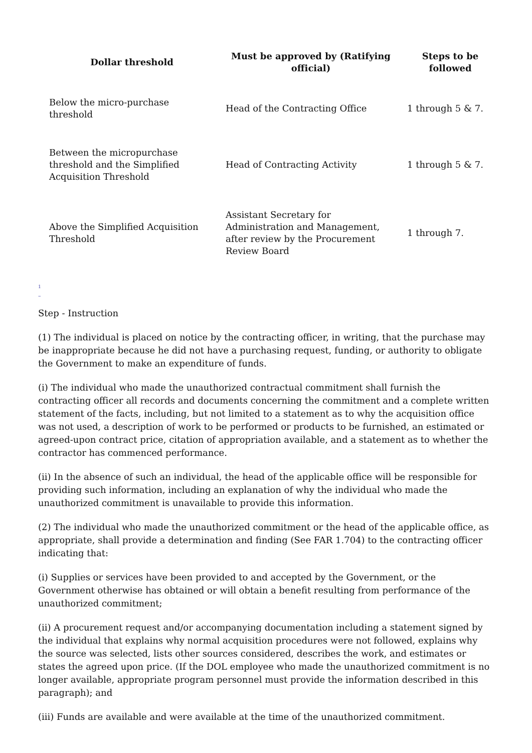| Dollar threshold | Must be approved by (Ratifying official) | Steps to be followed |
| --- | --- | --- |
| Below the micro-purchase threshold | Head of the Contracting Office | 1 through 5 & 7. |
| Between the micropurchase threshold and the Simplified Acquisition Threshold | Head of Contracting Activity | 1 through 5 & 7. |
| Above the Simplified Acquisition Threshold | Assistant Secretary for Administration and Management, after review by the Procurement Review Board | 1 through 7. |
<sup>1</sup>
–
Step - Instruction
(1) The individual is placed on notice by the contracting officer, in writing, that the purchase may be inappropriate because he did not have a purchasing request, funding, or authority to obligate the Government to make an expenditure of funds.
(i) The individual who made the unauthorized contractual commitment shall furnish the contracting officer all records and documents concerning the commitment and a complete written statement of the facts, including, but not limited to a statement as to why the acquisition office was not used, a description of work to be performed or products to be furnished, an estimated or agreed-upon contract price, citation of appropriation available, and a statement as to whether the contractor has commenced performance.
(ii) In the absence of such an individual, the head of the applicable office will be responsible for providing such information, including an explanation of why the individual who made the unauthorized commitment is unavailable to provide this information.
(2) The individual who made the unauthorized commitment or the head of the applicable office, as appropriate, shall provide a determination and finding (See FAR 1.704) to the contracting officer indicating that:
(i) Supplies or services have been provided to and accepted by the Government, or the Government otherwise has obtained or will obtain a benefit resulting from performance of the unauthorized commitment;
(ii) A procurement request and/or accompanying documentation including a statement signed by the individual that explains why normal acquisition procedures were not followed, explains why the source was selected, lists other sources considered, describes the work, and estimates or states the agreed upon price. (If the DOL employee who made the unauthorized commitment is no longer available, appropriate program personnel must provide the information described in this paragraph); and
(iii) Funds are available and were available at the time of the unauthorized commitment.